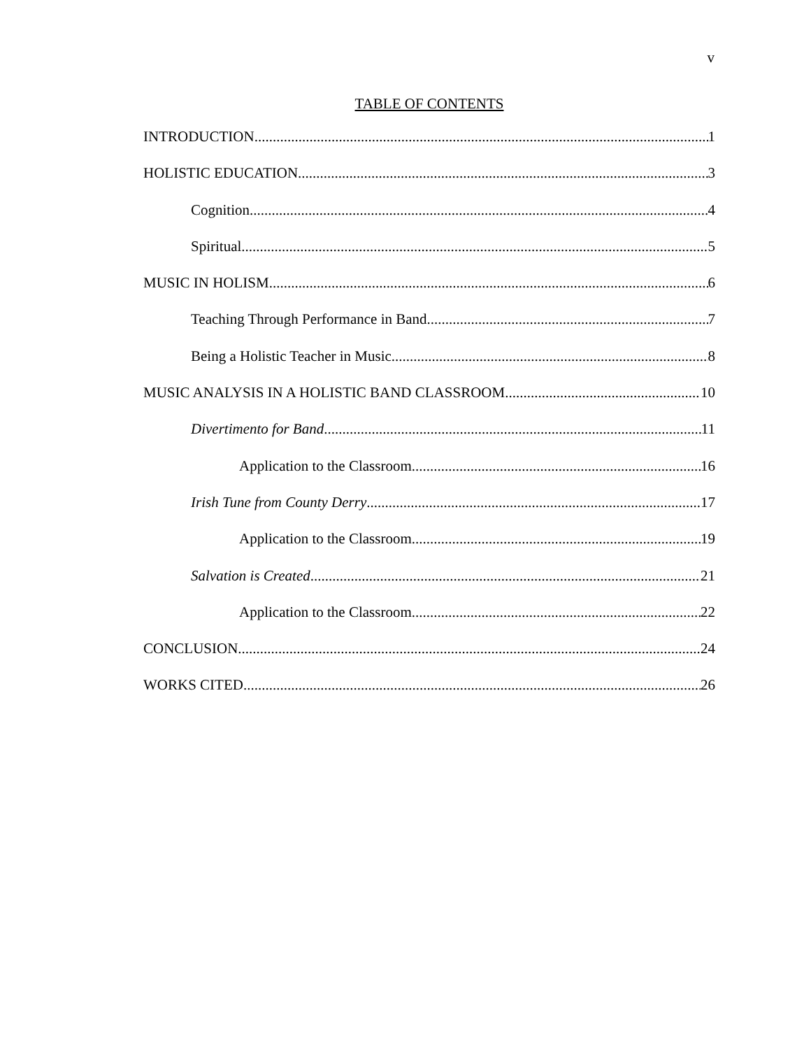v
TABLE OF CONTENTS
INTRODUCTION 1
HOLISTIC EDUCATION 3
Cognition 4
Spiritual 5
MUSIC IN HOLISM 6
Teaching Through Performance in Band 7
Being a Holistic Teacher in Music 8
MUSIC ANALYSIS IN A HOLISTIC BAND CLASSROOM 10
Divertimento for Band 11
Application to the Classroom 16
Irish Tune from County Derry 17
Application to the Classroom 19
Salvation is Created 21
Application to the Classroom 22
CONCLUSION 24
WORKS CITED 26